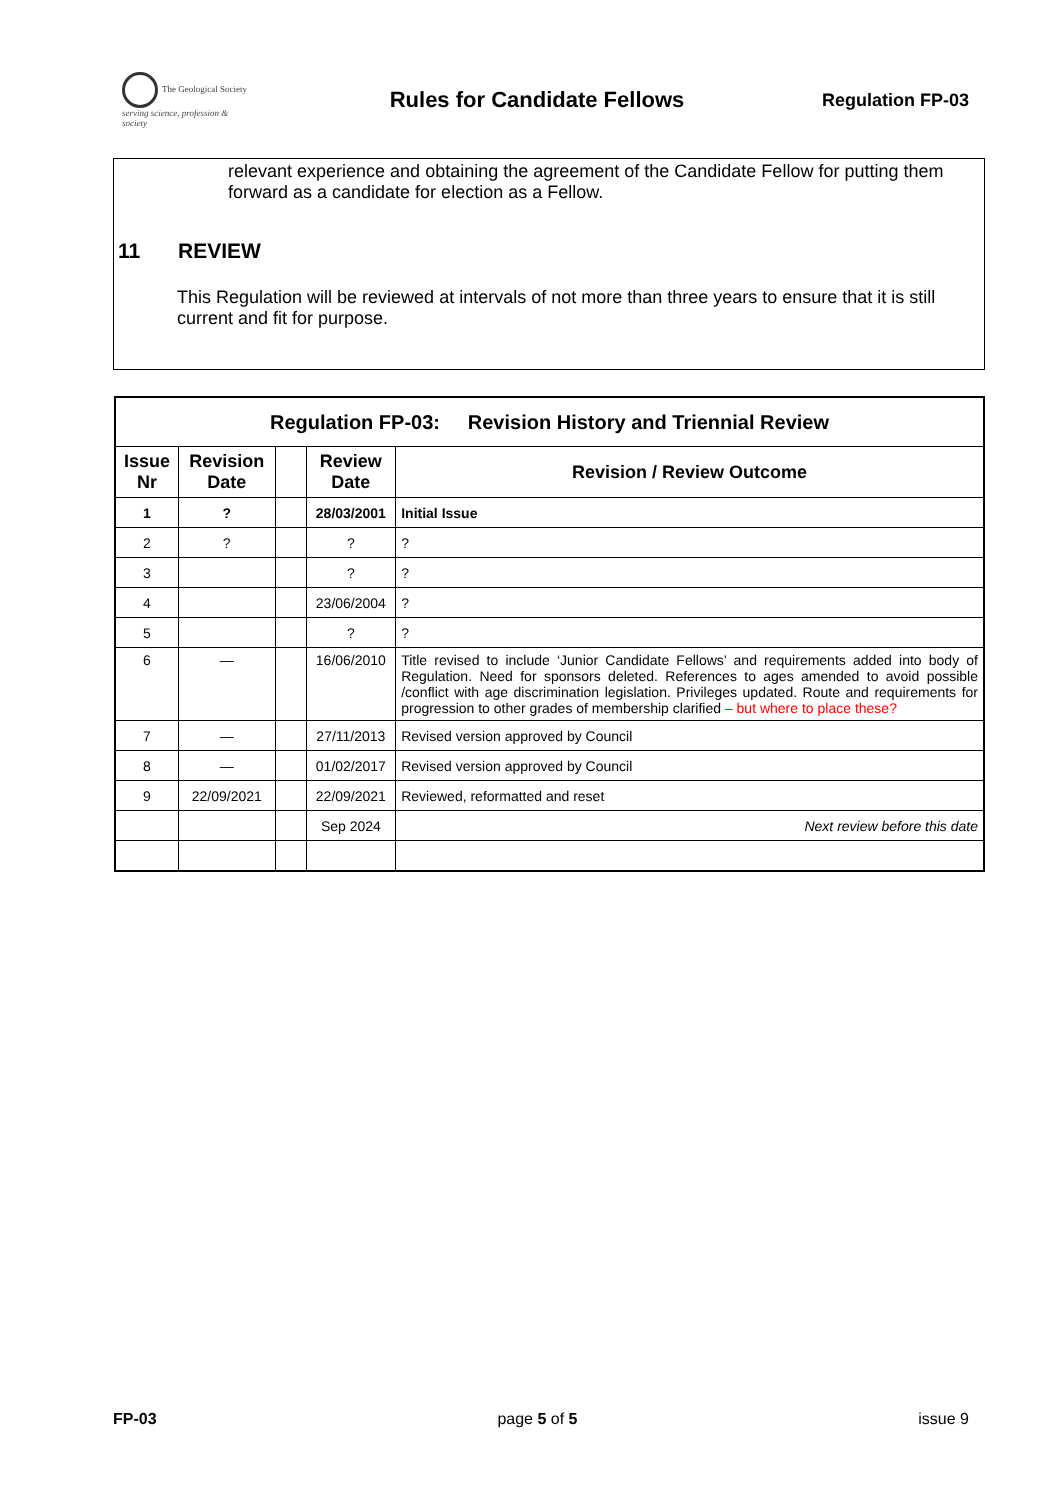The Geological Society
serving science, profession & society
Rules for Candidate Fellows
Regulation FP-03
relevant experience and obtaining the agreement of the Candidate Fellow for putting them forward as a candidate for election as a Fellow.
11 REVIEW
This Regulation will be reviewed at intervals of not more than three years to ensure that it is still current and fit for purpose.
| Regulation FP-03: Revision History and Triennial Review | | | | |
| --- | --- | --- | --- | --- |
| Issue Nr | Revision Date | | Review Date | Revision / Review Outcome |
| 1 | ? | | 28/03/2001 | Initial Issue |
| 2 | ? | | ? | ? |
| 3 | | | ? | ? |
| 4 | | | 23/06/2004 | ? |
| 5 | | | ? | ? |
| 6 | — | | 16/06/2010 | Title revised to include ‘Junior Candidate Fellows’ and requirements added into body of Regulation. Need for sponsors deleted. References to ages amended to avoid possible /conflict with age discrimination legislation. Privileges updated. Route and requirements for progression to other grades of membership clarified – but where to place these? |
| 7 | — | | 27/11/2013 | Revised version approved by Council |
| 8 | — | | 01/02/2017 | Revised version approved by Council |
| 9 | 22/09/2021 | | 22/09/2021 | Reviewed, reformatted and reset |
| | | | Sep 2024 | Next review before this date |
FP-03 page 5 of 5 issue 9